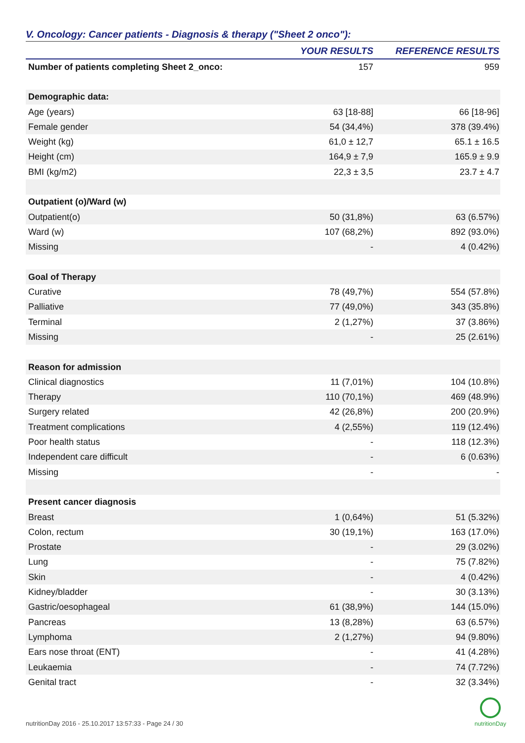V. Oncology: Cancer patients - Diagnosis & therapy ("Sheet 2 onco"):
| | YOUR RESULTS | REFERENCE RESULTS |
| --- | --- | --- |
| Number of patients completing Sheet 2_onco: | 157 | 959 |
| Demographic data: | | |
| Age (years) | 63 [18-88] | 66 [18-96] |
| Female gender | 54 (34,4%) | 378 (39.4%) |
| Weight (kg) | 61,0 ± 12,7 | 65.1 ± 16.5 |
| Height (cm) | 164,9 ± 7,9 | 165.9 ± 9.9 |
| BMI (kg/m2) | 22,3 ± 3,5 | 23.7 ± 4.7 |
| Outpatient (o)/Ward (w) | | |
| Outpatient(o) | 50 (31,8%) | 63 (6.57%) |
| Ward (w) | 107 (68,2%) | 892 (93.0%) |
| Missing | - | 4 (0.42%) |
| Goal of Therapy | | |
| Curative | 78 (49,7%) | 554 (57.8%) |
| Palliative | 77 (49,0%) | 343 (35.8%) |
| Terminal | 2 (1,27%) | 37 (3.86%) |
| Missing | - | 25 (2.61%) |
| Reason for admission | | |
| Clinical diagnostics | 11 (7,01%) | 104 (10.8%) |
| Therapy | 110 (70,1%) | 469 (48.9%) |
| Surgery related | 42 (26,8%) | 200 (20.9%) |
| Treatment complications | 4 (2,55%) | 119 (12.4%) |
| Poor health status | - | 118 (12.3%) |
| Independent care difficult | - | 6 (0.63%) |
| Missing | - | - |
| Present cancer diagnosis | | |
| Breast | 1 (0,64%) | 51 (5.32%) |
| Colon, rectum | 30 (19,1%) | 163 (17.0%) |
| Prostate | - | 29 (3.02%) |
| Lung | - | 75 (7.82%) |
| Skin | - | 4 (0.42%) |
| Kidney/bladder | - | 30 (3.13%) |
| Gastric/oesophageal | 61 (38,9%) | 144 (15.0%) |
| Pancreas | 13 (8,28%) | 63 (6.57%) |
| Lymphoma | 2 (1,27%) | 94 (9.80%) |
| Ears nose throat (ENT) | - | 41 (4.28%) |
| Leukaemia | - | 74 (7.72%) |
| Genital tract | - | 32 (3.34%) |
nutritionDay 2016 - 25.10.2017 13:57:33 - Page 24 / 30
nutritionDay